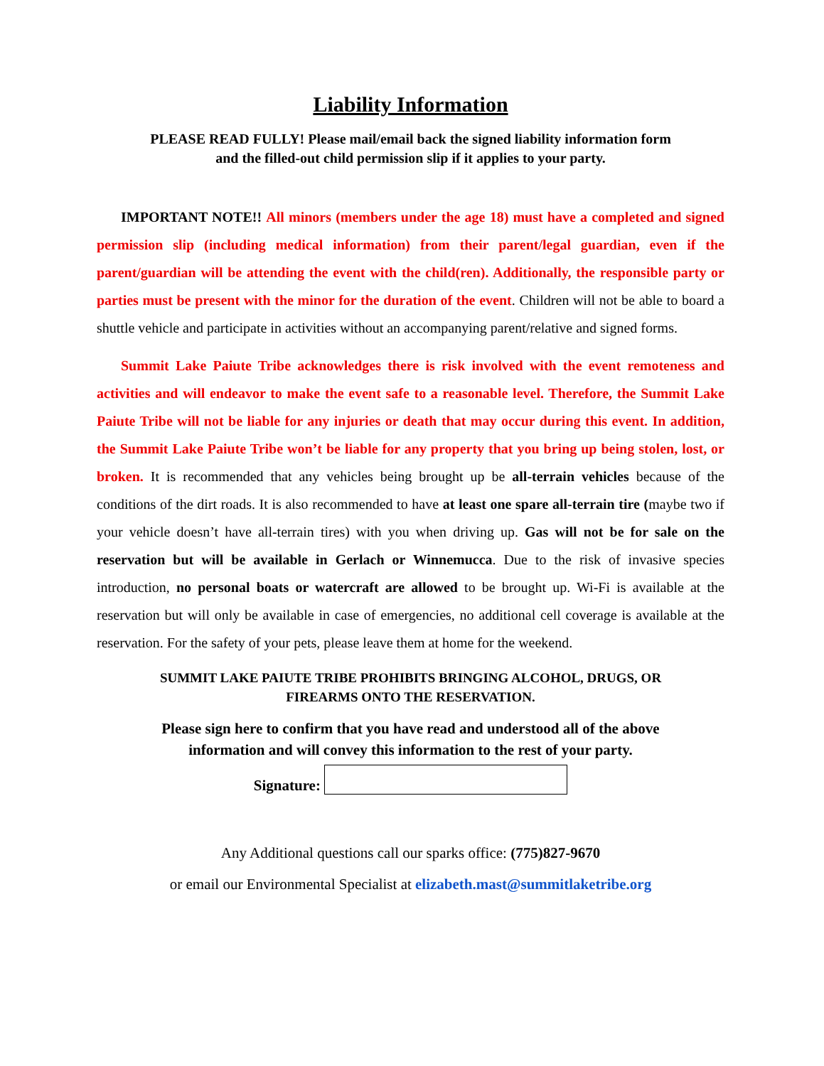Liability Information
PLEASE READ FULLY! Please mail/email back the signed liability information form
and the filled-out child permission slip if it applies to your party.
IMPORTANT NOTE!! All minors (members under the age 18) must have a completed and signed permission slip (including medical information) from their parent/legal guardian, even if the parent/guardian will be attending the event with the child(ren). Additionally, the responsible party or parties must be present with the minor for the duration of the event. Children will not be able to board a shuttle vehicle and participate in activities without an accompanying parent/relative and signed forms.
Summit Lake Paiute Tribe acknowledges there is risk involved with the event remoteness and activities and will endeavor to make the event safe to a reasonable level. Therefore, the Summit Lake Paiute Tribe will not be liable for any injuries or death that may occur during this event. In addition, the Summit Lake Paiute Tribe won’t be liable for any property that you bring up being stolen, lost, or broken. It is recommended that any vehicles being brought up be all-terrain vehicles because of the conditions of the dirt roads. It is also recommended to have at least one spare all-terrain tire (maybe two if your vehicle doesn’t have all-terrain tires) with you when driving up. Gas will not be for sale on the reservation but will be available in Gerlach or Winnemucca. Due to the risk of invasive species introduction, no personal boats or watercraft are allowed to be brought up. Wi-Fi is available at the reservation but will only be available in case of emergencies, no additional cell coverage is available at the reservation. For the safety of your pets, please leave them at home for the weekend.
SUMMIT LAKE PAIUTE TRIBE PROHIBITS BRINGING ALCOHOL, DRUGS, OR
FIREARMS ONTO THE RESERVATION.
Please sign here to confirm that you have read and understood all of the above
information and will convey this information to the rest of your party.
Signature:
Any Additional questions call our sparks office: (775)827-9670
or email our Environmental Specialist at elizabeth.mast@summitlaketribe.org